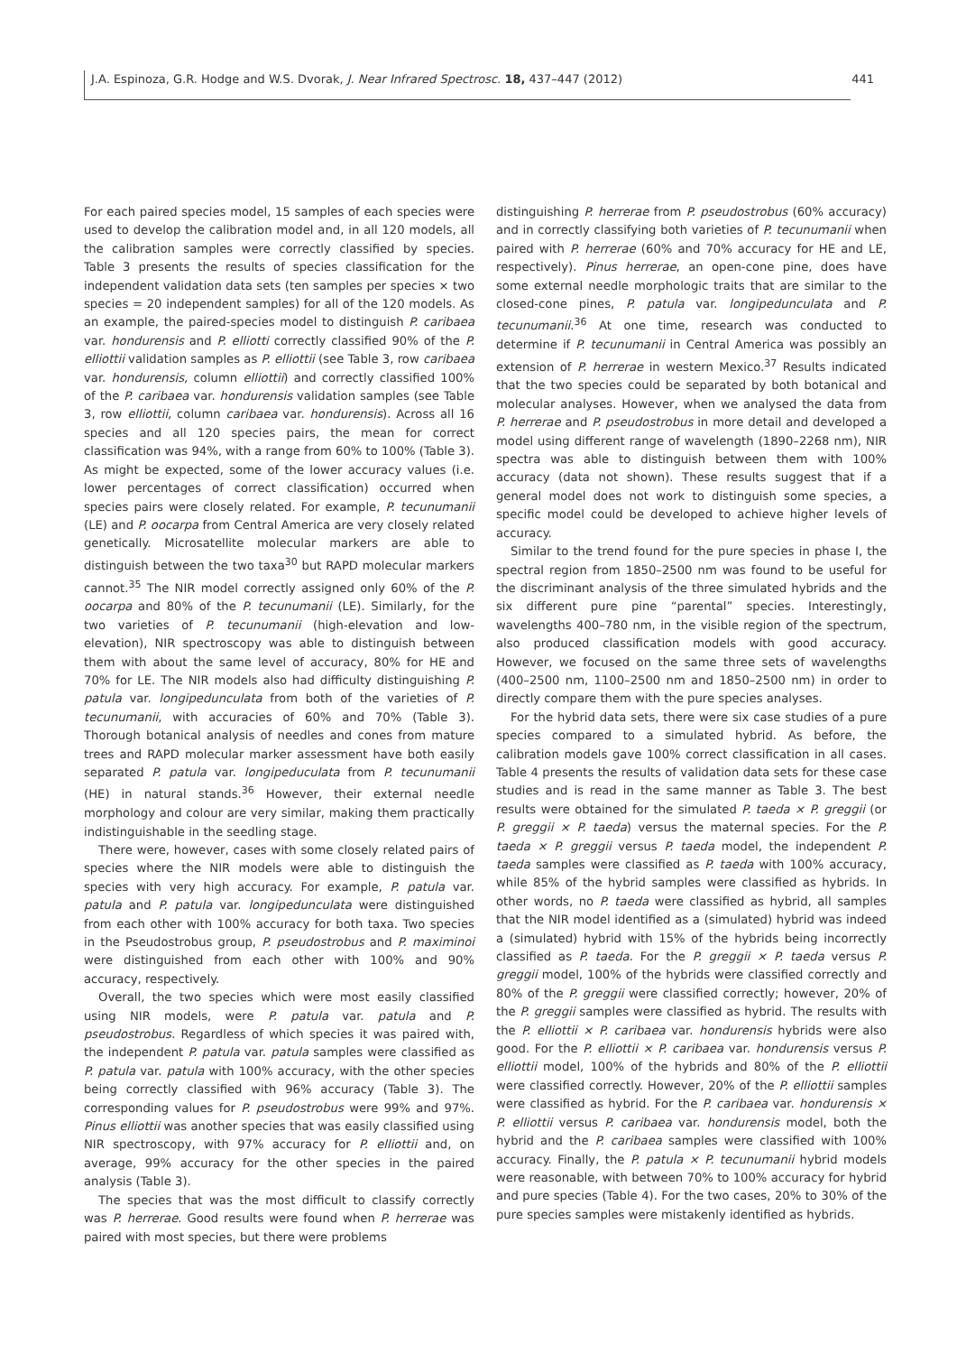J.A. Espinoza, G.R. Hodge and W.S. Dvorak, J. Near Infrared Spectrosc. 18, 437–447 (2012) 441
For each paired species model, 15 samples of each species were used to develop the calibration model and, in all 120 models, all the calibration samples were correctly classified by species. Table 3 presents the results of species classification for the independent validation data sets (ten samples per species × two species = 20 independent samples) for all of the 120 models. As an example, the paired-species model to distinguish P. caribaea var. hondurensis and P. elliotti correctly classified 90% of the P. elliottii validation samples as P. elliottii (see Table 3, row caribaea var. hondurensis, column elliottii) and correctly classified 100% of the P. caribaea var. hondurensis validation samples (see Table 3, row elliottii, column caribaea var. hondurensis). Across all 16 species and all 120 species pairs, the mean for correct classification was 94%, with a range from 60% to 100% (Table 3). As might be expected, some of the lower accuracy values (i.e. lower percentages of correct classification) occurred when species pairs were closely related. For example, P. tecunumanii (LE) and P. oocarpa from Central America are very closely related genetically. Microsatellite molecular markers are able to distinguish between the two taxa<sup>30</sup> but RAPD molecular markers cannot.<sup>35</sup> The NIR model correctly assigned only 60% of the P. oocarpa and 80% of the P. tecunumanii (LE). Similarly, for the two varieties of P. tecunumanii (high-elevation and low-elevation), NIR spectroscopy was able to distinguish between them with about the same level of accuracy, 80% for HE and 70% for LE. The NIR models also had difficulty distinguishing P. patula var. longipedunculata from both of the varieties of P. tecunumanii, with accuracies of 60% and 70% (Table 3). Thorough botanical analysis of needles and cones from mature trees and RAPD molecular marker assessment have both easily separated P. patula var. longipeduculata from P. tecunumanii (HE) in natural stands.<sup>36</sup> However, their external needle morphology and colour are very similar, making them practically indistinguishable in the seedling stage.
There were, however, cases with some closely related pairs of species where the NIR models were able to distinguish the species with very high accuracy. For example, P. patula var. patula and P. patula var. longipedunculata were distinguished from each other with 100% accuracy for both taxa. Two species in the Pseudostrobus group, P. pseudostrobus and P. maximinoi were distinguished from each other with 100% and 90% accuracy, respectively.
Overall, the two species which were most easily classified using NIR models, were P. patula var. patula and P. pseudostrobus. Regardless of which species it was paired with, the independent P. patula var. patula samples were classified as P. patula var. patula with 100% accuracy, with the other species being correctly classified with 96% accuracy (Table 3). The corresponding values for P. pseudostrobus were 99% and 97%. Pinus elliottii was another species that was easily classified using NIR spectroscopy, with 97% accuracy for P. elliottii and, on average, 99% accuracy for the other species in the paired analysis (Table 3).
The species that was the most difficult to classify correctly was P. herrerae. Good results were found when P. herrerae was paired with most species, but there were problems
distinguishing P. herrerae from P. pseudostrobus (60% accuracy) and in correctly classifying both varieties of P. tecunumanii when paired with P. herrerae (60% and 70% accuracy for HE and LE, respectively). Pinus herrerae, an open-cone pine, does have some external needle morphologic traits that are similar to the closed-cone pines, P. patula var. longipedunculata and P. tecunumanii.<sup>36</sup> At one time, research was conducted to determine if P. tecunumanii in Central America was possibly an extension of P. herrerae in western Mexico.<sup>37</sup> Results indicated that the two species could be separated by both botanical and molecular analyses. However, when we analysed the data from P. herrerae and P. pseudostrobus in more detail and developed a model using different range of wavelength (1890–2268 nm), NIR spectra was able to distinguish between them with 100% accuracy (data not shown). These results suggest that if a general model does not work to distinguish some species, a specific model could be developed to achieve higher levels of accuracy.
Similar to the trend found for the pure species in phase I, the spectral region from 1850–2500 nm was found to be useful for the discriminant analysis of the three simulated hybrids and the six different pure pine “parental” species. Interestingly, wavelengths 400–780 nm, in the visible region of the spectrum, also produced classification models with good accuracy. However, we focused on the same three sets of wavelengths (400–2500 nm, 1100–2500 nm and 1850–2500 nm) in order to directly compare them with the pure species analyses.
For the hybrid data sets, there were six case studies of a pure species compared to a simulated hybrid. As before, the calibration models gave 100% correct classification in all cases. Table 4 presents the results of validation data sets for these case studies and is read in the same manner as Table 3. The best results were obtained for the simulated P. taeda × P. greggii (or P. greggii × P. taeda) versus the maternal species. For the P. taeda × P. greggii versus P. taeda model, the independent P. taeda samples were classified as P. taeda with 100% accuracy, while 85% of the hybrid samples were classified as hybrids. In other words, no P. taeda were classified as hybrid, all samples that the NIR model identified as a (simulated) hybrid was indeed a (simulated) hybrid with 15% of the hybrids being incorrectly classified as P. taeda. For the P. greggii × P. taeda versus P. greggii model, 100% of the hybrids were classified correctly and 80% of the P. greggii were classified correctly; however, 20% of the P. greggii samples were classified as hybrid. The results with the P. elliottii × P. caribaea var. hondurensis hybrids were also good. For the P. elliottii × P. caribaea var. hondurensis versus P. elliottii model, 100% of the hybrids and 80% of the P. elliottii were classified correctly. However, 20% of the P. elliottii samples were classified as hybrid. For the P. caribaea var. hondurensis × P. elliottii versus P. caribaea var. hondurensis model, both the hybrid and the P. caribaea samples were classified with 100% accuracy. Finally, the P. patula × P. tecunumanii hybrid models were reasonable, with between 70% to 100% accuracy for hybrid and pure species (Table 4). For the two cases, 20% to 30% of the pure species samples were mistakenly identified as hybrids.